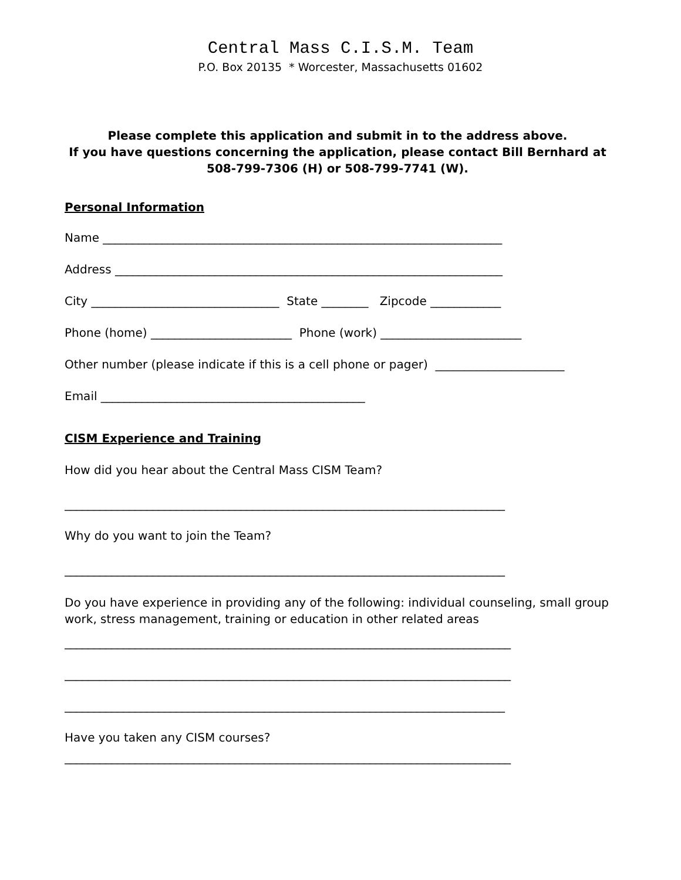Central Mass C.I.S.M. Team
P.O. Box 20135 * Worcester, Massachusetts 01602
Please complete this application and submit in to the address above.
If you have questions concerning the application, please contact Bill Bernhard at
508-799-7306 (H) or 508-799-7741 (W).
Personal Information
Name ____________________________________________________________________
Address __________________________________________________________________
City ________________________________ State ________ Zipcode ____________
Phone (home) ________________________ Phone (work) ________________________
Other number (please indicate if this is a cell phone or pager) ______________________
Email _____________________________________________
CISM Experience and Training
How did you hear about the Central Mass CISM Team?
___________________________________________________________________________
Why do you want to join the Team?
___________________________________________________________________________
Do you have experience in providing any of the following: individual counseling, small group work, stress management, training or education in other related areas
____________________________________________________________________________
____________________________________________________________________________
___________________________________________________________________________
Have you taken any CISM courses?
____________________________________________________________________________